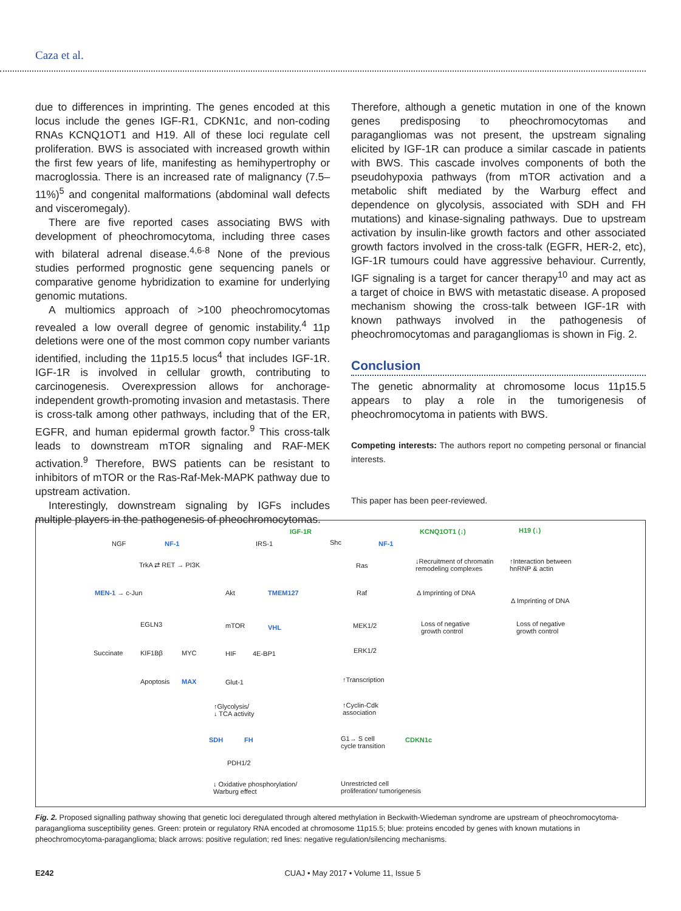Caza et al.
due to differences in imprinting. The genes encoded at this locus include the genes IGF-R1, CDKN1c, and non-coding RNAs KCNQ1OT1 and H19. All of these loci regulate cell proliferation. BWS is associated with increased growth within the first few years of life, manifesting as hemihypertrophy or macroglossia. There is an increased rate of malignancy (7.5–11%)<sup>5</sup> and congenital malformations (abdominal wall defects and visceromegaly).
There are five reported cases associating BWS with development of pheochromocytoma, including three cases with bilateral adrenal disease.<sup>4,6-8</sup> None of the previous studies performed prognostic gene sequencing panels or comparative genome hybridization to examine for underlying genomic mutations.
A multiomics approach of >100 pheochromocytomas revealed a low overall degree of genomic instability.<sup>4</sup> 11p deletions were one of the most common copy number variants identified, including the 11p15.5 locus<sup>4</sup> that includes IGF-1R. IGF-1R is involved in cellular growth, contributing to carcinogenesis. Overexpression allows for anchorage-independent growth-promoting invasion and metastasis. There is cross-talk among other pathways, including that of the ER, EGFR, and human epidermal growth factor.<sup>9</sup> This cross-talk leads to downstream mTOR signaling and RAF-MEK activation.<sup>9</sup> Therefore, BWS patients can be resistant to inhibitors of mTOR or the Ras-Raf-Mek-MAPK pathway due to upstream activation.
Interestingly, downstream signaling by IGFs includes multiple players in the pathogenesis of pheochromocytomas.
Therefore, although a genetic mutation in one of the known genes predisposing to pheochromocytomas and paragangliomas was not present, the upstream signaling elicited by IGF-1R can produce a similar cascade in patients with BWS. This cascade involves components of both the pseudohypoxia pathways (from mTOR activation and a metabolic shift mediated by the Warburg effect and dependence on glycolysis, associated with SDH and FH mutations) and kinase-signaling pathways. Due to upstream activation by insulin-like growth factors and other associated growth factors involved in the cross-talk (EGFR, HER-2, etc), IGF-1R tumours could have aggressive behaviour. Currently, IGF signaling is a target for cancer therapy<sup>10</sup> and may act as a target of choice in BWS with metastatic disease. A proposed mechanism showing the cross-talk between IGF-1R with known pathways involved in the pathogenesis of pheochromocytomas and paragangliomas is shown in Fig. 2.
Conclusion
The genetic abnormality at chromosome locus 11p15.5 appears to play a role in the tumorigenesis of pheochromocytoma in patients with BWS.
Competing interests: The authors report no competing personal or financial interests.
This paper has been peer-reviewed.
IGF-1R KCNQ1OT1 (↓) H19 (↓)
NGF NF-1 IRS-1 Shc NF-1
TrkA ⇄ RET → PI3K Ras
↓Recruitment of chromatin
remodeling complexes
↑Interaction between
hnRNP & actin
MEN-1 → c-Jun Akt TMEM127 Raf Δ Imprinting of DNA
Δ Imprinting of DNA
EGLN3 mTOR VHL MEK1/2
Loss of negative
growth control
Loss of negative
growth control
Succinate KIF1Bβ MYC HIF 4E-BP1 ERK1/2
Apoptosis MAX Glut-1 ↑Transcription
↑Glycolysis/
↓ TCA activity
↑Cyclin-Cdk
association
SDH FH
G1→ S cell
cycle transition
CDKN1c
PDH1/2
↓ Oxidative phosphorylation/
Warburg effect
Unrestricted cell
proliferation/ tumorigenesis
Fig. 2. Proposed signalling pathway showing that genetic loci deregulated through altered methylation in Beckwith-Wiedeman syndrome are upstream of pheochromocytoma-paraganglioma susceptibility genes. Green: protein or regulatory RNA encoded at chromosome 11p15.5; blue: proteins encoded by genes with known mutations in pheochromocytoma-paraganglioma; black arrows: positive regulation; red lines: negative regulation/silencing mechanisms.
E242 CUAJ • May 2017 • Volume 11, Issue 5